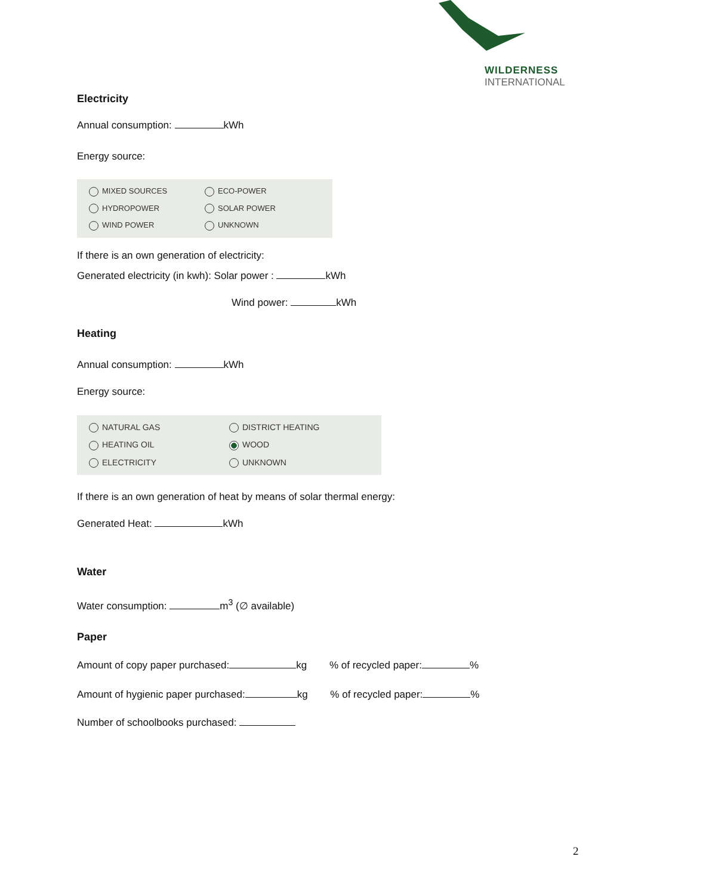WILDERNESS
INTERNATIONAL
Electricity
Annual consumption: kWh
Energy source:
MIXED SOURCES ECO-POWER HYDROPOWER SOLAR POWER WIND POWER UNKNOWN
If there is an own generation of electricity:
Generated electricity (in kwh): Solar power : kWh
Wind power: kWh
Heating
Annual consumption: kWh
Energy source:
NATURAL GAS DISTRICT HEATING HEATING OIL WOOD ELECTRICITY UNKNOWN
If there is an own generation of heat by means of solar thermal energy:
Generated Heat: kWh
Water
Water consumption: m<sup>3</sup> (∅ available)
Paper
Amount of copy paper purchased: kg % of recycled paper: %
Amount of hygienic paper purchased: kg % of recycled paper: %
Number of schoolbooks purchased:
2